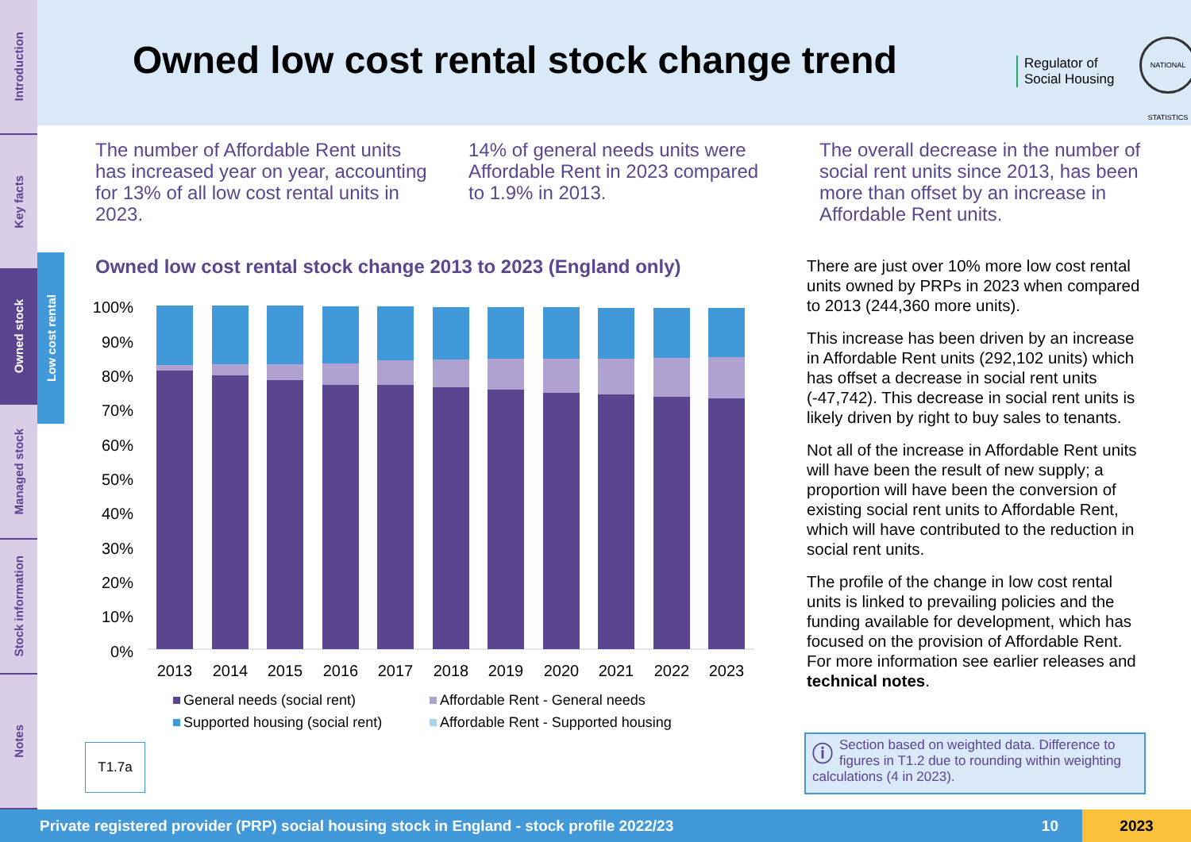Introduction
Key facts
Owned stock
Managed stock
Stock information
Notes
Low cost rental
Owned low cost rental stock change trend
Regulator of
Social Housing
NATIONAL STATISTICS
The number of Affordable Rent units has increased year on year, accounting for 13% of all low cost rental units in 2023.
14% of general needs units were Affordable Rent in 2023 compared to 1.9% in 2013.
The overall decrease in the number of social rent units since 2013, has been more than offset by an increase in Affordable Rent units.
Owned low cost rental stock change 2013 to 2023 (England only)
100%
90%
80%
70%
60%
50%
40%
30%
20%
10%
0%
2013
2014
2015
2016
2017
2018
2019
2020
2021
2022
2023
General needs (social rent)
Affordable Rent - General needs
Supported housing (social rent)
Affordable Rent - Supported housing
T1.7a
There are just over 10% more low cost rental units owned by PRPs in 2023 when compared to 2013 (244,360 more units).
This increase has been driven by an increase in Affordable Rent units (292,102 units) which has offset a decrease in social rent units (-47,742). This decrease in social rent units is likely driven by right to buy sales to tenants.
Not all of the increase in Affordable Rent units will have been the result of new supply; a proportion will have been the conversion of existing social rent units to Affordable Rent, which will have contributed to the reduction in social rent units.
The profile of the change in low cost rental units is linked to prevailing policies and the funding available for development, which has focused on the provision of Affordable Rent. For more information see earlier releases and technical notes.
ⓘ Section based on weighted data. Difference to figures in T1.2 due to rounding within weighting calculations (4 in 2023).
Private registered provider (PRP) social housing stock in England - stock profile 2022/23 10 2023